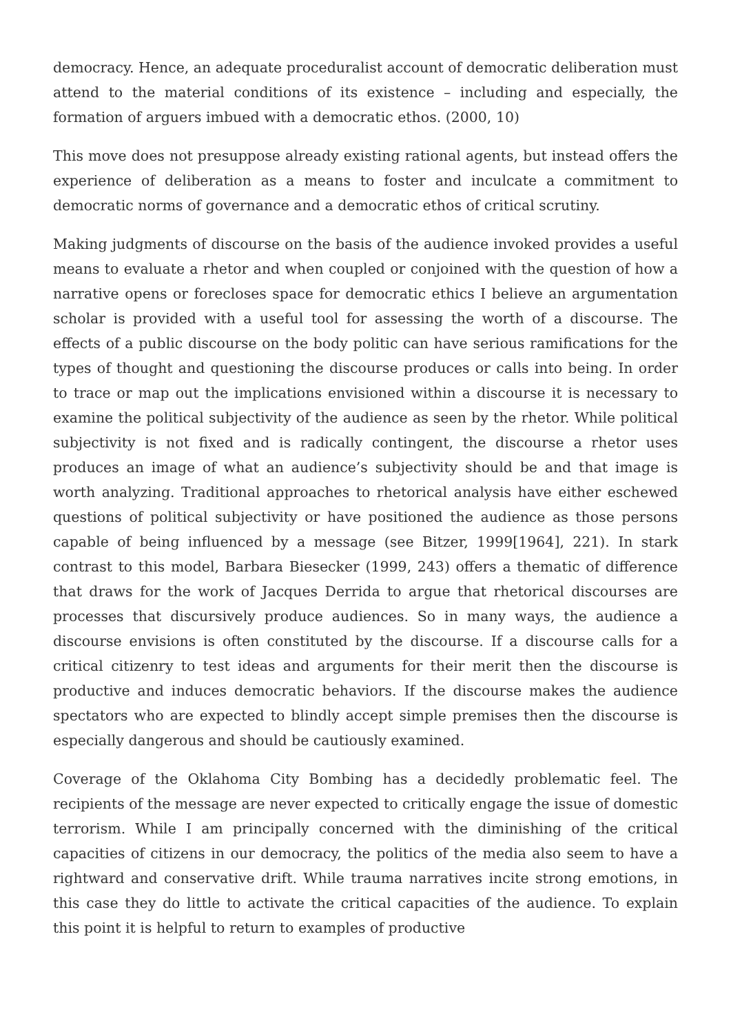democracy. Hence, an adequate proceduralist account of democratic deliberation must attend to the material conditions of its existence – including and especially, the formation of arguers imbued with a democratic ethos. (2000, 10)
This move does not presuppose already existing rational agents, but instead offers the experience of deliberation as a means to foster and inculcate a commitment to democratic norms of governance and a democratic ethos of critical scrutiny.
Making judgments of discourse on the basis of the audience invoked provides a useful means to evaluate a rhetor and when coupled or conjoined with the question of how a narrative opens or forecloses space for democratic ethics I believe an argumentation scholar is provided with a useful tool for assessing the worth of a discourse. The effects of a public discourse on the body politic can have serious ramifications for the types of thought and questioning the discourse produces or calls into being. In order to trace or map out the implications envisioned within a discourse it is necessary to examine the political subjectivity of the audience as seen by the rhetor. While political subjectivity is not fixed and is radically contingent, the discourse a rhetor uses produces an image of what an audience’s subjectivity should be and that image is worth analyzing. Traditional approaches to rhetorical analysis have either eschewed questions of political subjectivity or have positioned the audience as those persons capable of being influenced by a message (see Bitzer, 1999[1964], 221). In stark contrast to this model, Barbara Biesecker (1999, 243) offers a thematic of difference that draws for the work of Jacques Derrida to argue that rhetorical discourses are processes that discursively produce audiences. So in many ways, the audience a discourse envisions is often constituted by the discourse. If a discourse calls for a critical citizenry to test ideas and arguments for their merit then the discourse is productive and induces democratic behaviors. If the discourse makes the audience spectators who are expected to blindly accept simple premises then the discourse is especially dangerous and should be cautiously examined.
Coverage of the Oklahoma City Bombing has a decidedly problematic feel. The recipients of the message are never expected to critically engage the issue of domestic terrorism. While I am principally concerned with the diminishing of the critical capacities of citizens in our democracy, the politics of the media also seem to have a rightward and conservative drift. While trauma narratives incite strong emotions, in this case they do little to activate the critical capacities of the audience. To explain this point it is helpful to return to examples of productive